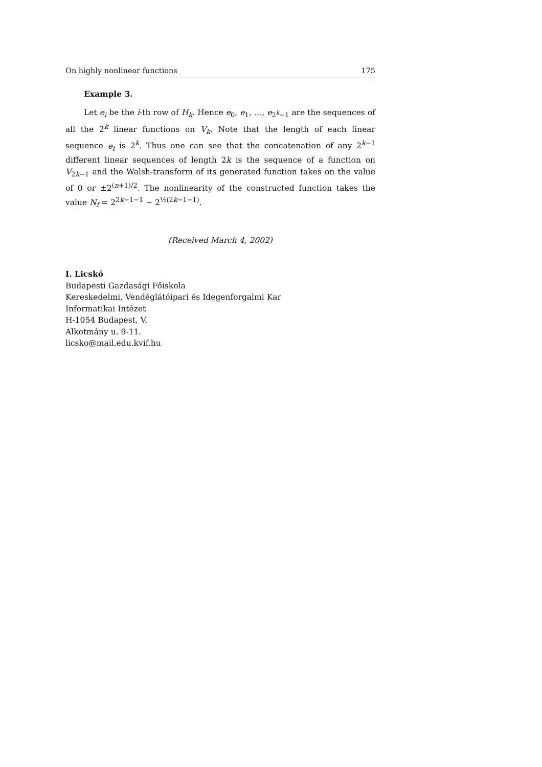On highly nonlinear functions 175
Example 3.
Let e<sub>i</sub> be the i-th row of H<sub>k</sub>. Hence e<sub>0</sub>, e<sub>1</sub>, …, e<sub>2<sup>k</sup>−1</sub> are the sequences of all the 2<sup>k</sup> linear functions on V<sub>k</sub>. Note that the length of each linear sequence e<sub>i</sub> is 2<sup>k</sup>. Thus one can see that the concatenation of any 2<sup>k−1</sup> different linear sequences of length 2k is the sequence of a function on V<sub>2k−1</sub> and the Walsh-transform of its generated function takes on the value of 0 or ±2<sup>(n+1)/2</sup>. The nonlinearity of the constructed function takes the value N<sub>f</sub> = 2<sup>2k−1−1</sup> − 2<sup>½(2k−1−1)</sup>.
(Received March 4, 2002)
I. Licskó
Budapesti Gazdasági Főiskola
Kereskedelmi, Vendéglátóipari és Idegenforgalmi Kar
Informatikai Intézet
H-1054 Budapest, V.
Alkotmány u. 9-11.
licsko@mail.edu.kvif.hu